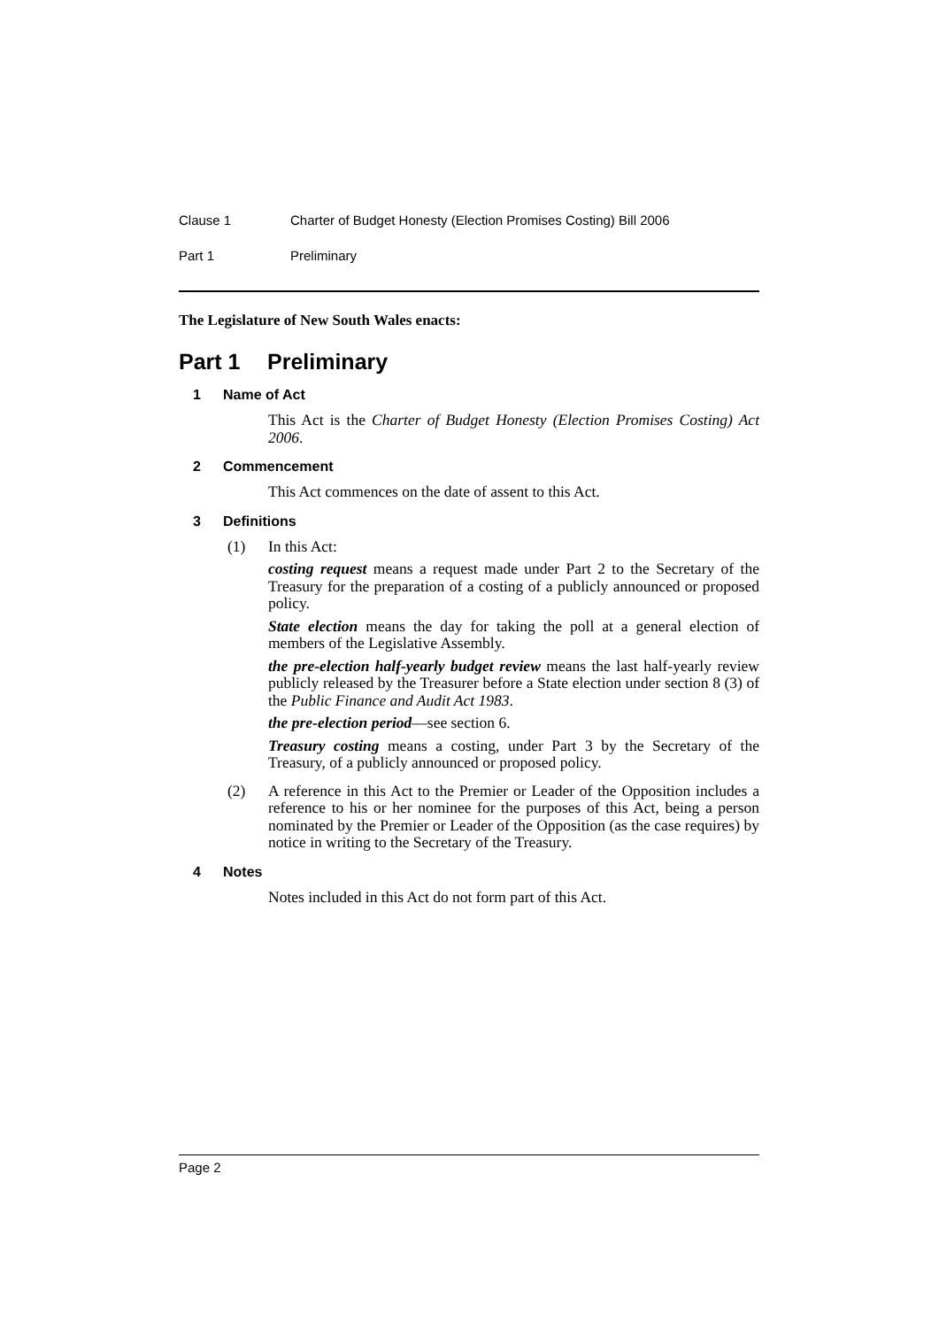Clause 1 Charter of Budget Honesty (Election Promises Costing) Bill 2006
Part 1 Preliminary
The Legislature of New South Wales enacts:
Part 1 Preliminary
1 Name of Act
This Act is the Charter of Budget Honesty (Election Promises Costing) Act 2006.
2 Commencement
This Act commences on the date of assent to this Act.
3 Definitions
(1) In this Act:
costing request means a request made under Part 2 to the Secretary of the Treasury for the preparation of a costing of a publicly announced or proposed policy.
State election means the day for taking the poll at a general election of members of the Legislative Assembly.
the pre-election half-yearly budget review means the last half-yearly review publicly released by the Treasurer before a State election under section 8 (3) of the Public Finance and Audit Act 1983.
the pre-election period—see section 6.
Treasury costing means a costing, under Part 3 by the Secretary of the Treasury, of a publicly announced or proposed policy.
(2) A reference in this Act to the Premier or Leader of the Opposition includes a reference to his or her nominee for the purposes of this Act, being a person nominated by the Premier or Leader of the Opposition (as the case requires) by notice in writing to the Secretary of the Treasury.
4 Notes
Notes included in this Act do not form part of this Act.
Page 2